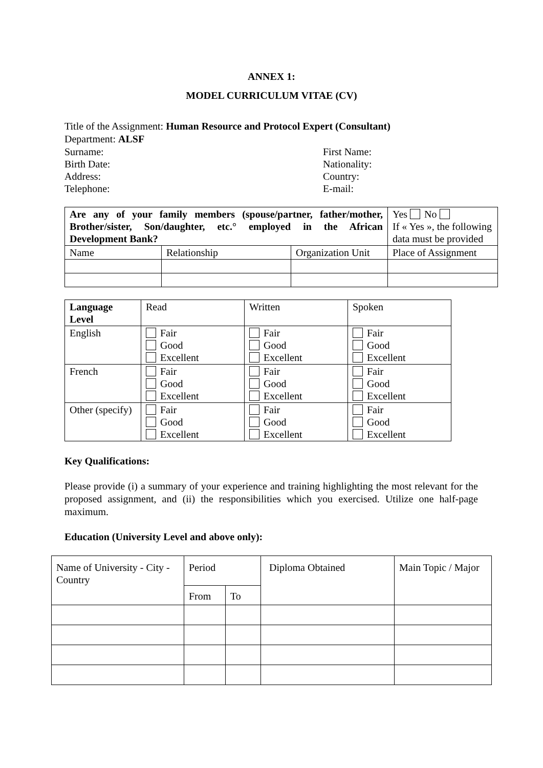ANNEX 1:
MODEL CURRICULUM VITAE (CV)
Title of the Assignment: Human Resource and Protocol Expert (Consultant)
Department: ALSF
Surname: First Name:
Birth Date: Nationality:
Address: Country:
Telephone: E-mail:
| Are any of your family members (spouse/partner, father/mother, Brother/sister, Son/daughter, etc.° employed in the African Development Bank? | | | Yes No If « Yes », the following data must be provided |
| Name | Relationship | Organization Unit | Place of Assignment |
| Language Level | Read | Written | Spoken |
| English | Fair Good Excellent | Fair Good Excellent | Fair Good Excellent |
| French | Fair Good Excellent | Fair Good Excellent | Fair Good Excellent |
| Other (specify) | Fair Good Excellent | Fair Good Excellent | Fair Good Excellent |
Key Qualifications:
Please provide (i) a summary of your experience and training highlighting the most relevant for the proposed assignment, and (ii) the responsibilities which you exercised. Utilize one half-page maximum.
Education (University Level and above only):
| Name of University - City - Country | Period | | Diploma Obtained | Main Topic / Major |
| | From | To | | |